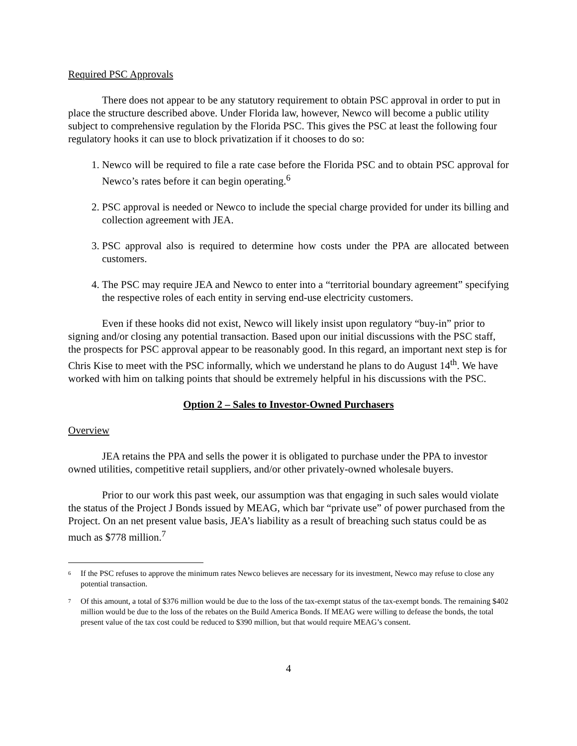Required PSC Approvals
There does not appear to be any statutory requirement to obtain PSC approval in order to put in place the structure described above. Under Florida law, however, Newco will become a public utility subject to comprehensive regulation by the Florida PSC. This gives the PSC at least the following four regulatory hooks it can use to block privatization if it chooses to do so:
1. Newco will be required to file a rate case before the Florida PSC and to obtain PSC approval for Newco’s rates before it can begin operating.<sup>6</sup>
2. PSC approval is needed or Newco to include the special charge provided for under its billing and collection agreement with JEA.
3. PSC approval also is required to determine how costs under the PPA are allocated between customers.
4. The PSC may require JEA and Newco to enter into a “territorial boundary agreement” specifying the respective roles of each entity in serving end-use electricity customers.
Even if these hooks did not exist, Newco will likely insist upon regulatory “buy-in” prior to signing and/or closing any potential transaction. Based upon our initial discussions with the PSC staff, the prospects for PSC approval appear to be reasonably good. In this regard, an important next step is for Chris Kise to meet with the PSC informally, which we understand he plans to do August 14<sup>th</sup>. We have worked with him on talking points that should be extremely helpful in his discussions with the PSC.
Option 2 – Sales to Investor-Owned Purchasers
Overview
JEA retains the PPA and sells the power it is obligated to purchase under the PPA to investor owned utilities, competitive retail suppliers, and/or other privately-owned wholesale buyers.
Prior to our work this past week, our assumption was that engaging in such sales would violate the status of the Project J Bonds issued by MEAG, which bar “private use” of power purchased from the Project. On an net present value basis, JEA’s liability as a result of breaching such status could be as much as $778 million.<sup>7</sup>
<sup>6</sup> If the PSC refuses to approve the minimum rates Newco believes are necessary for its investment, Newco may refuse to close any potential transaction.
<sup>7</sup> Of this amount, a total of $376 million would be due to the loss of the tax-exempt status of the tax-exempt bonds. The remaining $402 million would be due to the loss of the rebates on the Build America Bonds. If MEAG were willing to defease the bonds, the total present value of the tax cost could be reduced to $390 million, but that would require MEAG’s consent.
4